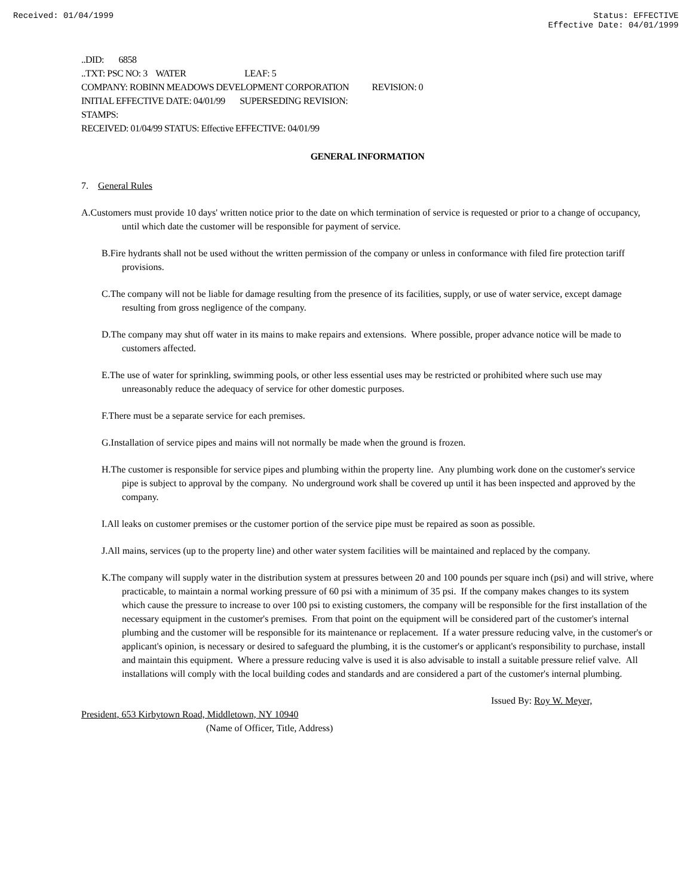Received: 01/04/1999 Status: EFFECTIVE
Effective Date: 04/01/1999
..DID: 6858
..TXT: PSC NO: 3 WATER LEAF: 5
COMPANY: ROBINN MEADOWS DEVELOPMENT CORPORATION REVISION: 0
INITIAL EFFECTIVE DATE: 04/01/99 SUPERSEDING REVISION:
STAMPS:
RECEIVED: 01/04/99 STATUS: Effective EFFECTIVE: 04/01/99
GENERAL INFORMATION
7. General Rules
A.Customers must provide 10 days' written notice prior to the date on which termination of service is requested or prior to a change of occupancy, until which date the customer will be responsible for payment of service.
B.Fire hydrants shall not be used without the written permission of the company or unless in conformance with filed fire protection tariff provisions.
C.The company will not be liable for damage resulting from the presence of its facilities, supply, or use of water service, except damage resulting from gross negligence of the company.
D.The company may shut off water in its mains to make repairs and extensions. Where possible, proper advance notice will be made to customers affected.
E.The use of water for sprinkling, swimming pools, or other less essential uses may be restricted or prohibited where such use may unreasonably reduce the adequacy of service for other domestic purposes.
F.There must be a separate service for each premises.
G.Installation of service pipes and mains will not normally be made when the ground is frozen.
H.The customer is responsible for service pipes and plumbing within the property line. Any plumbing work done on the customer's service pipe is subject to approval by the company. No underground work shall be covered up until it has been inspected and approved by the company.
I.All leaks on customer premises or the customer portion of the service pipe must be repaired as soon as possible.
J.All mains, services (up to the property line) and other water system facilities will be maintained and replaced by the company.
K.The company will supply water in the distribution system at pressures between 20 and 100 pounds per square inch (psi) and will strive, where practicable, to maintain a normal working pressure of 60 psi with a minimum of 35 psi. If the company makes changes to its system which cause the pressure to increase to over 100 psi to existing customers, the company will be responsible for the first installation of the necessary equipment in the customer's premises. From that point on the equipment will be considered part of the customer's internal plumbing and the customer will be responsible for its maintenance or replacement. If a water pressure reducing valve, in the customer's or applicant's opinion, is necessary or desired to safeguard the plumbing, it is the customer's or applicant's responsibility to purchase, install and maintain this equipment. Where a pressure reducing valve is used it is also advisable to install a suitable pressure relief valve. All installations will comply with the local building codes and standards and are considered a part of the customer's internal plumbing.
Issued By: Roy W. Meyer,
President, 653 Kirbytown Road, Middletown, NY 10940
(Name of Officer, Title, Address)